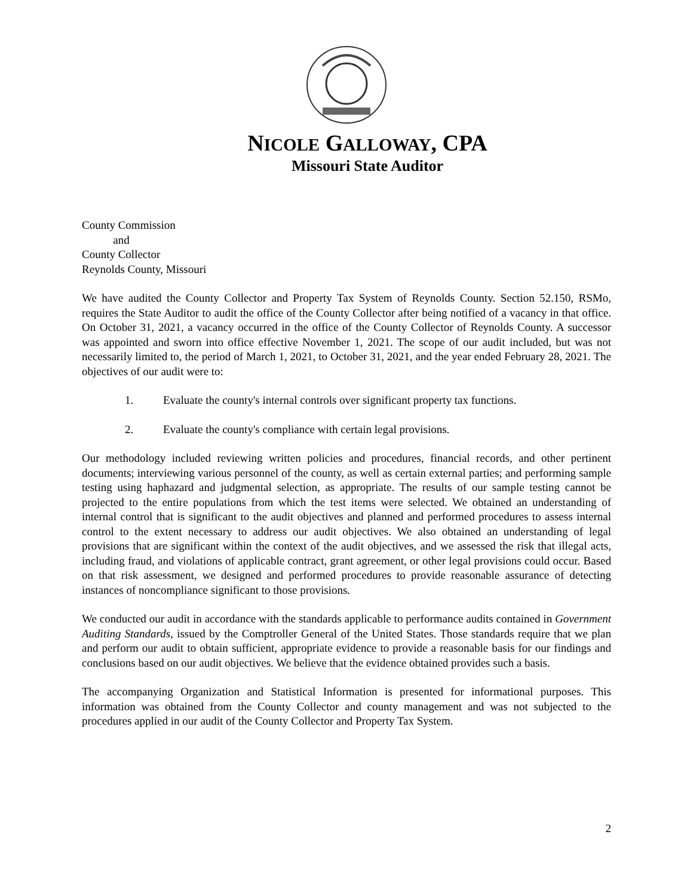NICOLE GALLOWAY, CPA
Missouri State Auditor
County Commission
and
County Collector
Reynolds County, Missouri
We have audited the County Collector and Property Tax System of Reynolds County. Section 52.150, RSMo, requires the State Auditor to audit the office of the County Collector after being notified of a vacancy in that office. On October 31, 2021, a vacancy occurred in the office of the County Collector of Reynolds County. A successor was appointed and sworn into office effective November 1, 2021. The scope of our audit included, but was not necessarily limited to, the period of March 1, 2021, to October 31, 2021, and the year ended February 28, 2021. The objectives of our audit were to:
1. Evaluate the county's internal controls over significant property tax functions.
2. Evaluate the county's compliance with certain legal provisions.
Our methodology included reviewing written policies and procedures, financial records, and other pertinent documents; interviewing various personnel of the county, as well as certain external parties; and performing sample testing using haphazard and judgmental selection, as appropriate. The results of our sample testing cannot be projected to the entire populations from which the test items were selected. We obtained an understanding of internal control that is significant to the audit objectives and planned and performed procedures to assess internal control to the extent necessary to address our audit objectives. We also obtained an understanding of legal provisions that are significant within the context of the audit objectives, and we assessed the risk that illegal acts, including fraud, and violations of applicable contract, grant agreement, or other legal provisions could occur. Based on that risk assessment, we designed and performed procedures to provide reasonable assurance of detecting instances of noncompliance significant to those provisions.
We conducted our audit in accordance with the standards applicable to performance audits contained in Government Auditing Standards, issued by the Comptroller General of the United States. Those standards require that we plan and perform our audit to obtain sufficient, appropriate evidence to provide a reasonable basis for our findings and conclusions based on our audit objectives. We believe that the evidence obtained provides such a basis.
The accompanying Organization and Statistical Information is presented for informational purposes. This information was obtained from the County Collector and county management and was not subjected to the procedures applied in our audit of the County Collector and Property Tax System.
2